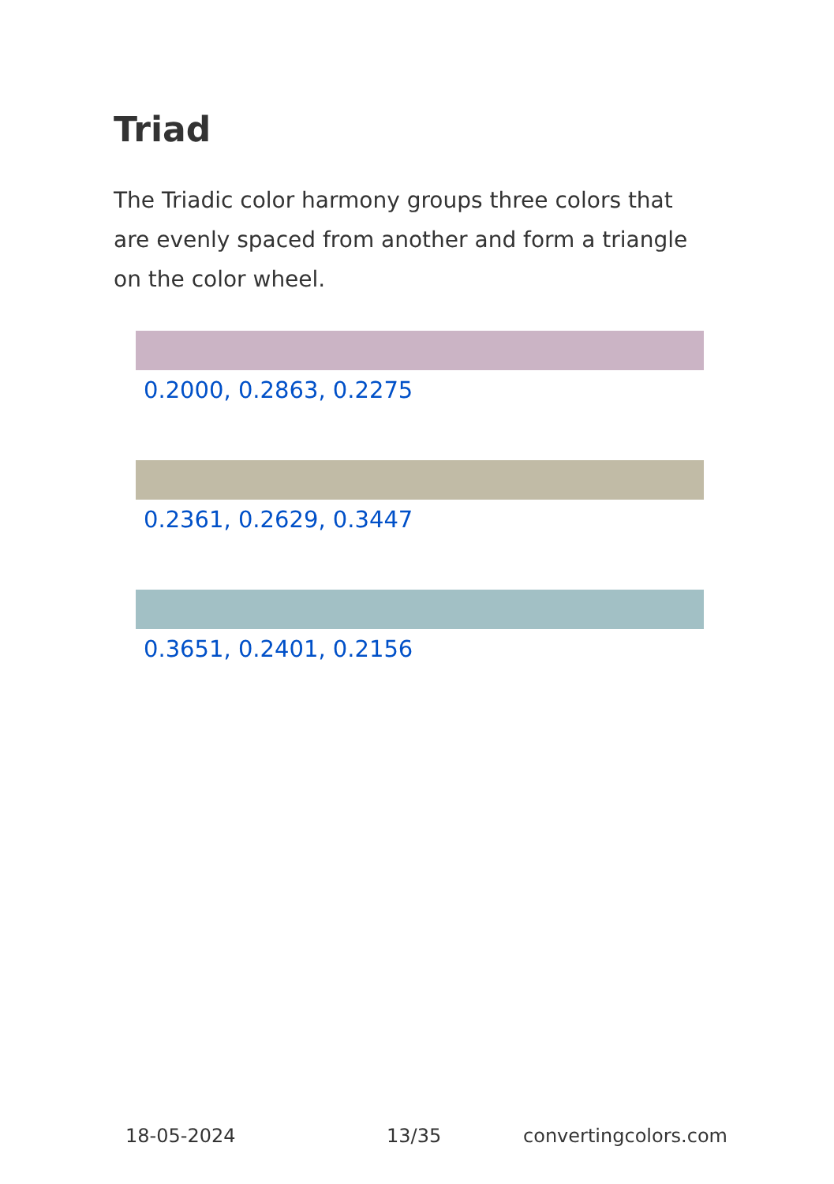Triad
The Triadic color harmony groups three colors that are evenly spaced from another and form a triangle on the color wheel.
0.2000, 0.2863, 0.2275
0.2361, 0.2629, 0.3447
0.3651, 0.2401, 0.2156
18-05-2024 13/35 convertingcolors.com